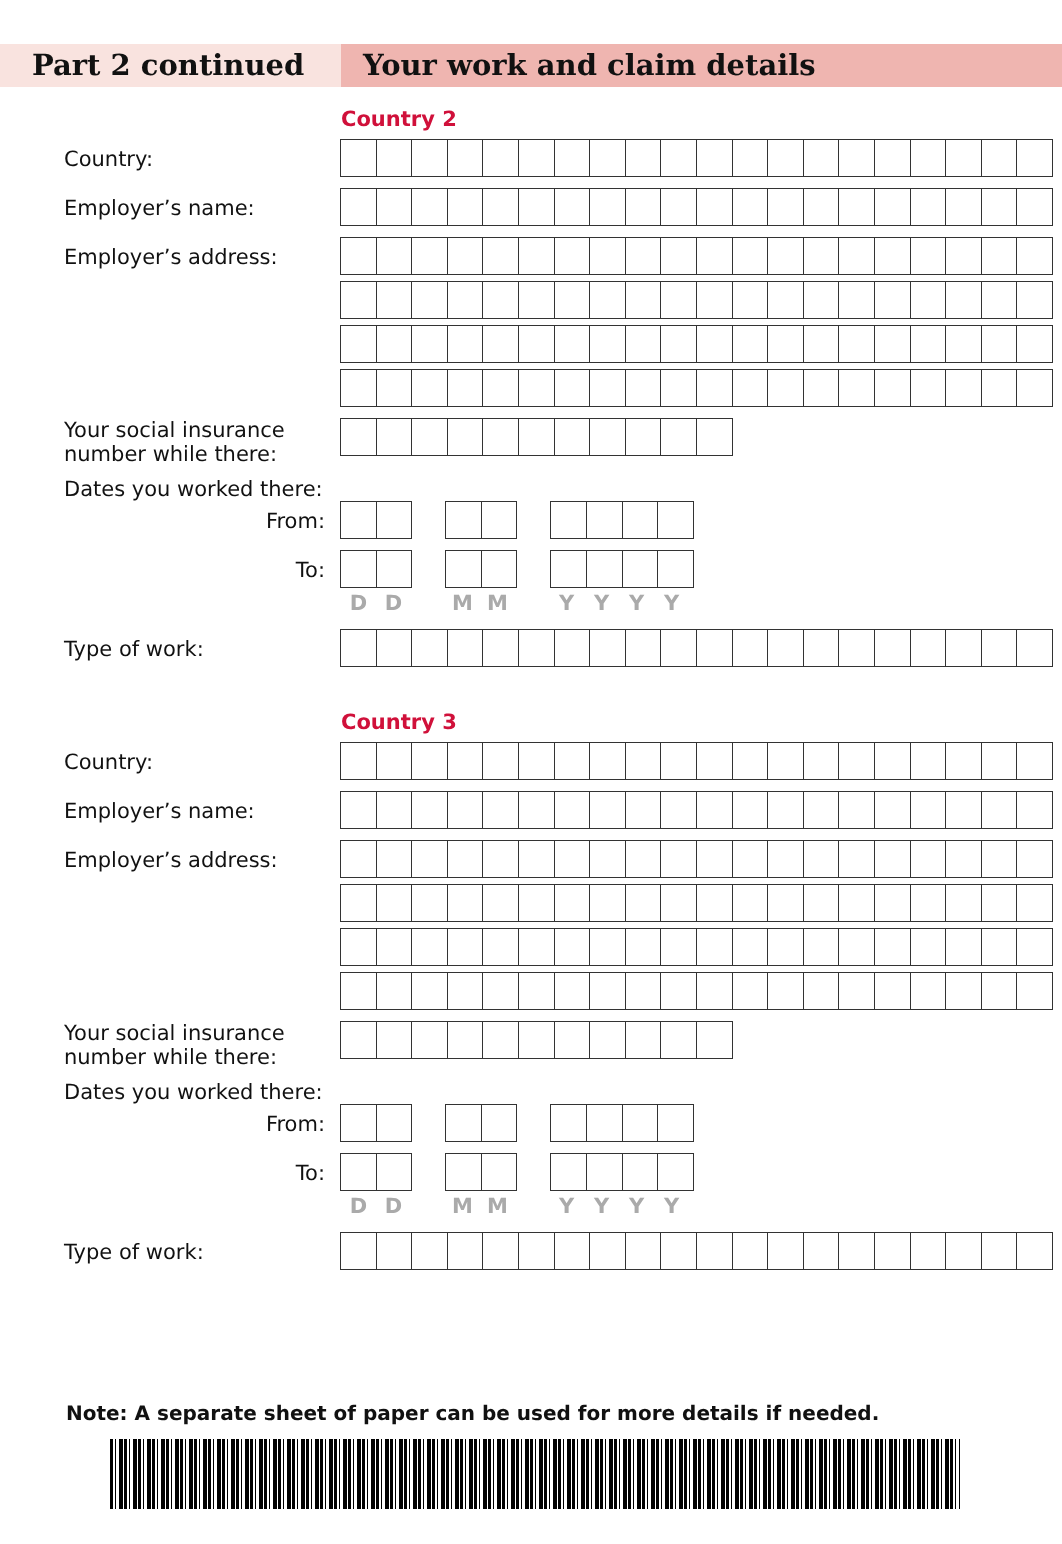Part 2 continued Your work and claim details
Country 2
Country:
Employer’s name:
Employer’s address:
Your social insurance number while there:
Dates you worked there:
From:
To:
D D M M YYYY
Type of work:
Country 3
Country:
Employer’s name:
Employer’s address:
Your social insurance number while there:
Dates you worked there:
From:
To:
D D M M YYYY
Type of work:
Note: A separate sheet of paper can be used for more details if needed.